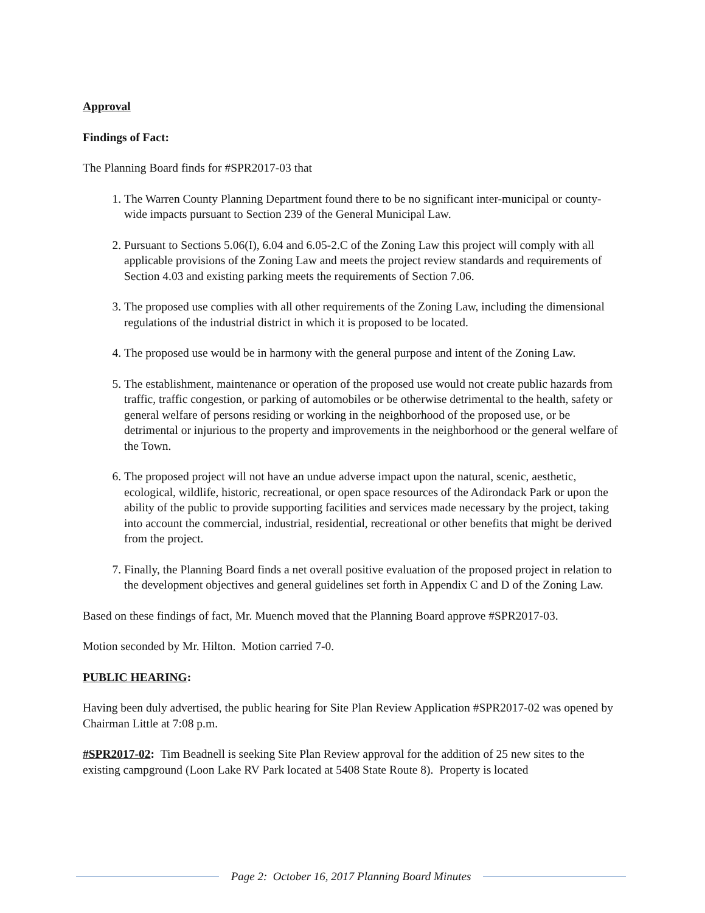Approval
Findings of Fact:
The Planning Board finds for #SPR2017-03 that
1. The Warren County Planning Department found there to be no significant inter-municipal or county-wide impacts pursuant to Section 239 of the General Municipal Law.
2. Pursuant to Sections 5.06(I), 6.04 and 6.05-2.C of the Zoning Law this project will comply with all applicable provisions of the Zoning Law and meets the project review standards and requirements of Section 4.03 and existing parking meets the requirements of Section 7.06.
3. The proposed use complies with all other requirements of the Zoning Law, including the dimensional regulations of the industrial district in which it is proposed to be located.
4. The proposed use would be in harmony with the general purpose and intent of the Zoning Law.
5. The establishment, maintenance or operation of the proposed use would not create public hazards from traffic, traffic congestion, or parking of automobiles or be otherwise detrimental to the health, safety or general welfare of persons residing or working in the neighborhood of the proposed use, or be detrimental or injurious to the property and improvements in the neighborhood or the general welfare of the Town.
6. The proposed project will not have an undue adverse impact upon the natural, scenic, aesthetic, ecological, wildlife, historic, recreational, or open space resources of the Adirondack Park or upon the ability of the public to provide supporting facilities and services made necessary by the project, taking into account the commercial, industrial, residential, recreational or other benefits that might be derived from the project.
7. Finally, the Planning Board finds a net overall positive evaluation of the proposed project in relation to the development objectives and general guidelines set forth in Appendix C and D of the Zoning Law.
Based on these findings of fact, Mr. Muench moved that the Planning Board approve #SPR2017-03.
Motion seconded by Mr. Hilton. Motion carried 7-0.
PUBLIC HEARING:
Having been duly advertised, the public hearing for Site Plan Review Application #SPR2017-02 was opened by Chairman Little at 7:08 p.m.
#SPR2017-02: Tim Beadnell is seeking Site Plan Review approval for the addition of 25 new sites to the existing campground (Loon Lake RV Park located at 5408 State Route 8). Property is located
Page 2: October 16, 2017 Planning Board Minutes